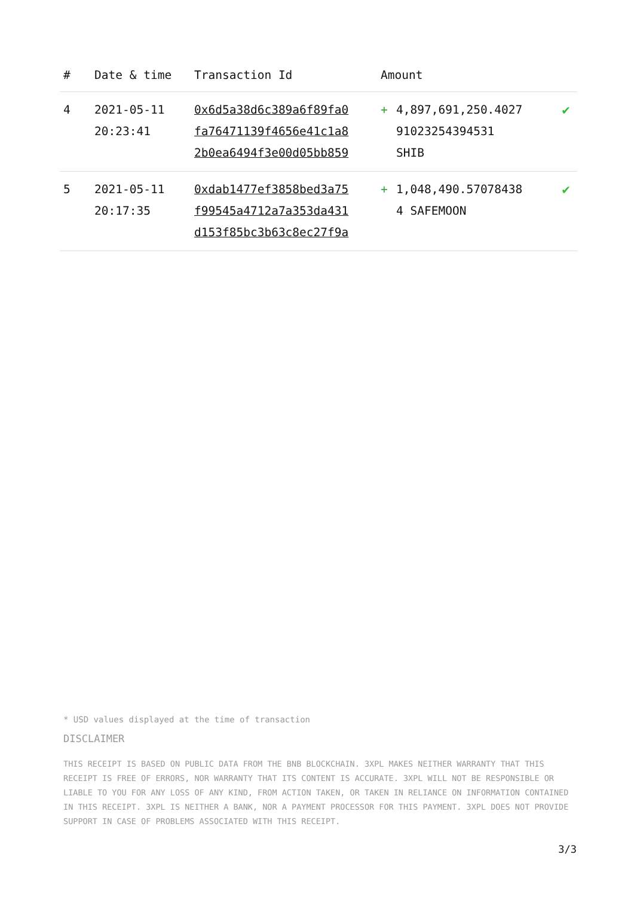| # | Date & time | Transaction Id | Amount | | |
| --- | --- | --- | --- | --- | --- |
| 4 | 2021-05-11 20:23:41 | 0x6d5a38d6c389a6f89fa0 fa76471139f4656e41c1a8 2b0ea6494f3e00d05bb859 | + | 4,897,691,250.4027 91023254394531 SHIB | ✔ |
| 5 | 2021-05-11 20:17:35 | 0xdab1477ef3858bed3a75 f99545a4712a7a353da431 d153f85bc3b63c8ec27f9a | + | 1,048,490.57078438 4 SAFEMOON | ✔ |
* USD values displayed at the time of transaction
DISCLAIMER
THIS RECEIPT IS BASED ON PUBLIC DATA FROM THE BNB BLOCKCHAIN. 3XPL MAKES NEITHER WARRANTY THAT THIS RECEIPT IS FREE OF ERRORS, NOR WARRANTY THAT ITS CONTENT IS ACCURATE. 3XPL WILL NOT BE RESPONSIBLE OR LIABLE TO YOU FOR ANY LOSS OF ANY KIND, FROM ACTION TAKEN, OR TAKEN IN RELIANCE ON INFORMATION CONTAINED IN THIS RECEIPT. 3XPL IS NEITHER A BANK, NOR A PAYMENT PROCESSOR FOR THIS PAYMENT. 3XPL DOES NOT PROVIDE SUPPORT IN CASE OF PROBLEMS ASSOCIATED WITH THIS RECEIPT.
3/3